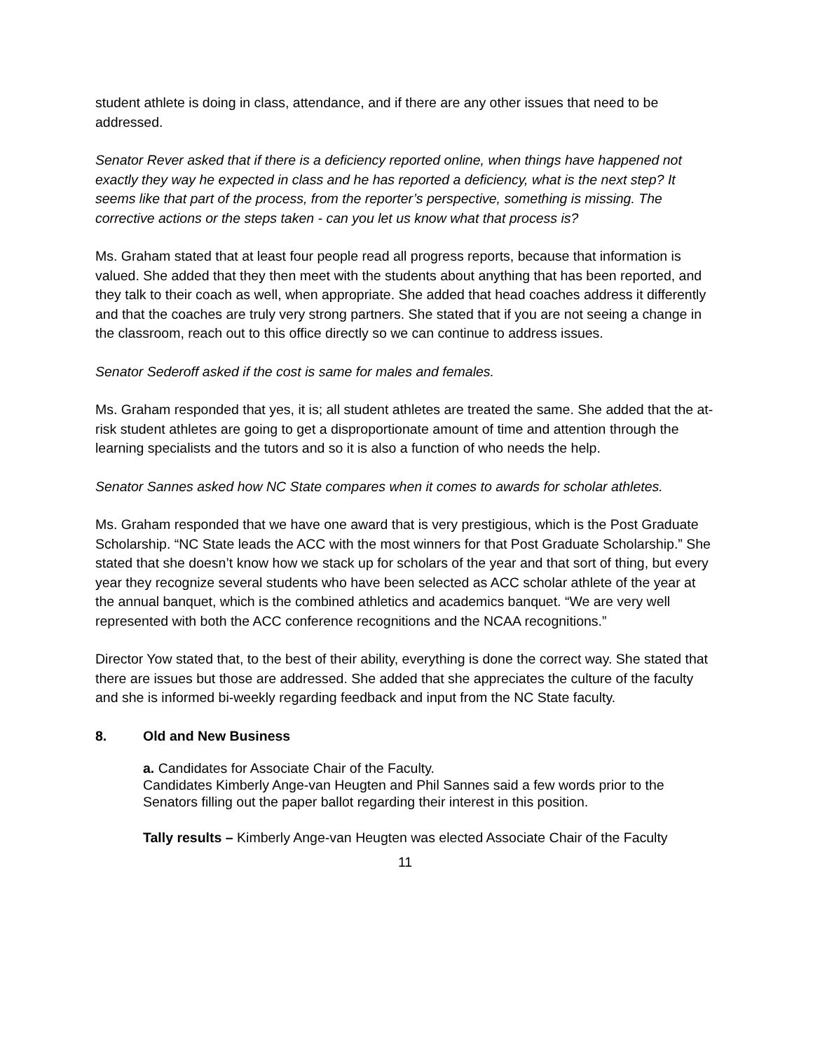student athlete is doing in class, attendance, and if there are any other issues that need to be addressed.
Senator Rever asked that if there is a deficiency reported online, when things have happened not exactly they way he expected in class and he has reported a deficiency, what is the next step? It seems like that part of the process, from the reporter’s perspective, something is missing. The corrective actions or the steps taken - can you let us know what that process is?
Ms. Graham stated that at least four people read all progress reports, because that information is valued. She added that they then meet with the students about anything that has been reported, and they talk to their coach as well, when appropriate. She added that head coaches address it differently and that the coaches are truly very strong partners. She stated that if you are not seeing a change in the classroom, reach out to this office directly so we can continue to address issues.
Senator Sederoff asked if the cost is same for males and females.
Ms. Graham responded that yes, it is; all student athletes are treated the same. She added that the at-risk student athletes are going to get a disproportionate amount of time and attention through the learning specialists and the tutors and so it is also a function of who needs the help.
Senator Sannes asked how NC State compares when it comes to awards for scholar athletes.
Ms. Graham responded that we have one award that is very prestigious, which is the Post Graduate Scholarship. “NC State leads the ACC with the most winners for that Post Graduate Scholarship.” She stated that she doesn’t know how we stack up for scholars of the year and that sort of thing, but every year they recognize several students who have been selected as ACC scholar athlete of the year at the annual banquet, which is the combined athletics and academics banquet. “We are very well represented with both the ACC conference recognitions and the NCAA recognitions.”
Director Yow stated that, to the best of their ability, everything is done the correct way. She stated that there are issues but those are addressed. She added that she appreciates the culture of the faculty and she is informed bi-weekly regarding feedback and input from the NC State faculty.
8. Old and New Business
a. Candidates for Associate Chair of the Faculty.
Candidates Kimberly Ange-van Heugten and Phil Sannes said a few words prior to the Senators filling out the paper ballot regarding their interest in this position.
Tally results – Kimberly Ange-van Heugten was elected Associate Chair of the Faculty
11